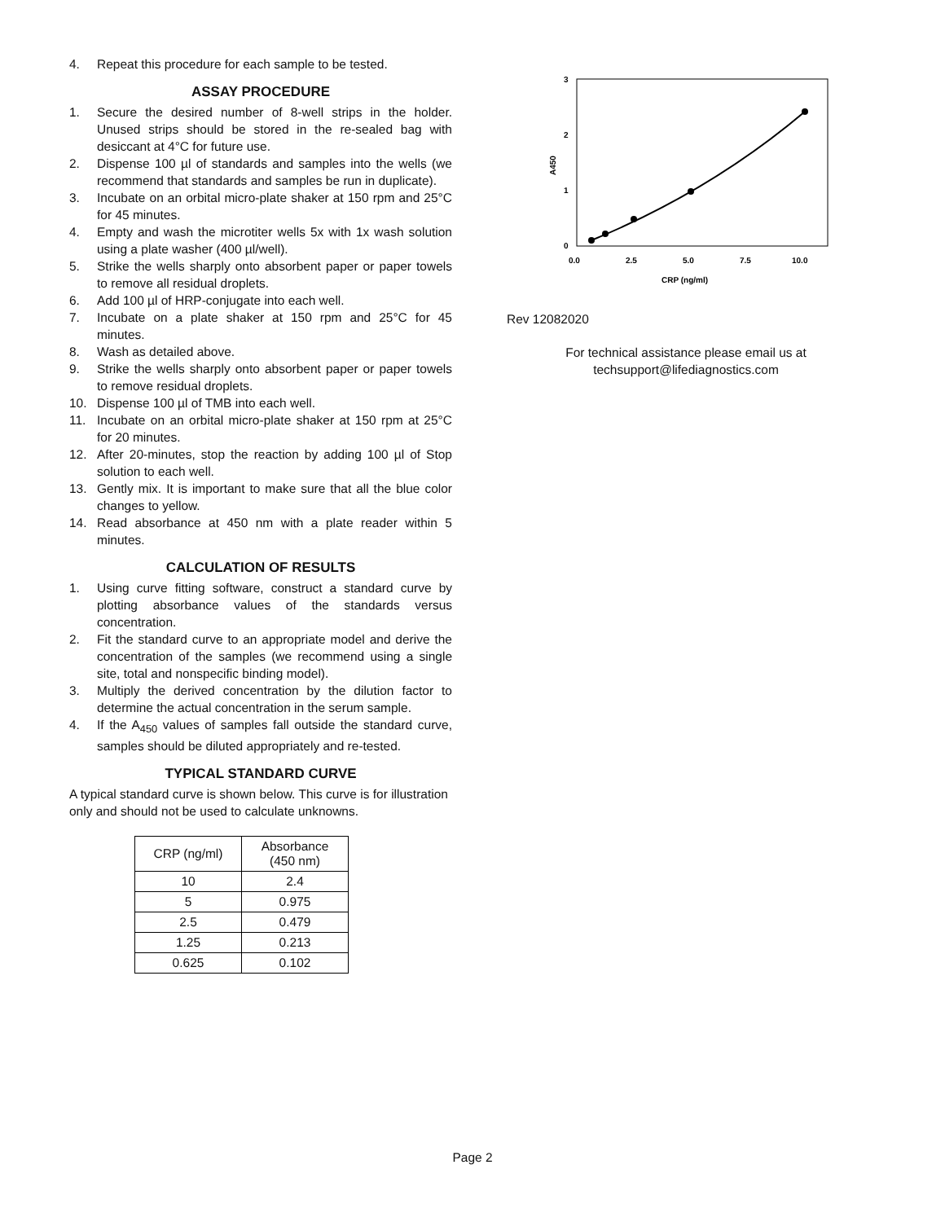4. Repeat this procedure for each sample to be tested.
ASSAY PROCEDURE
1. Secure the desired number of 8-well strips in the holder. Unused strips should be stored in the re-sealed bag with desiccant at 4°C for future use.
2. Dispense 100 µl of standards and samples into the wells (we recommend that standards and samples be run in duplicate).
3. Incubate on an orbital micro-plate shaker at 150 rpm and 25°C for 45 minutes.
4. Empty and wash the microtiter wells 5x with 1x wash solution using a plate washer (400 µl/well).
5. Strike the wells sharply onto absorbent paper or paper towels to remove all residual droplets.
6. Add 100 µl of HRP-conjugate into each well.
7. Incubate on a plate shaker at 150 rpm and 25°C for 45 minutes.
8. Wash as detailed above.
9. Strike the wells sharply onto absorbent paper or paper towels to remove residual droplets.
10. Dispense 100 µl of TMB into each well.
11. Incubate on an orbital micro-plate shaker at 150 rpm at 25°C for 20 minutes.
12. After 20-minutes, stop the reaction by adding 100 µl of Stop solution to each well.
13. Gently mix. It is important to make sure that all the blue color changes to yellow.
14. Read absorbance at 450 nm with a plate reader within 5 minutes.
CALCULATION OF RESULTS
1. Using curve fitting software, construct a standard curve by plotting absorbance values of the standards versus concentration.
2. Fit the standard curve to an appropriate model and derive the concentration of the samples (we recommend using a single site, total and nonspecific binding model).
3. Multiply the derived concentration by the dilution factor to determine the actual concentration in the serum sample.
4. If the A<sub>450</sub> values of samples fall outside the standard curve, samples should be diluted appropriately and re-tested.
TYPICAL STANDARD CURVE
A typical standard curve is shown below. This curve is for illustration only and should not be used to calculate unknowns.
| CRP (ng/ml) | Absorbance (450 nm) |
| --- | --- |
| 10 | 2.4 |
| 5 | 0.975 |
| 2.5 | 0.479 |
| 1.25 | 0.213 |
| 0.625 | 0.102 |
3
2
1
0
A450
0.0
2.5
5.0
7.5
10.0
CRP (ng/ml)
Rev 12082020
For technical assistance please email us at
techsupport@lifediagnostics.com
Page 2